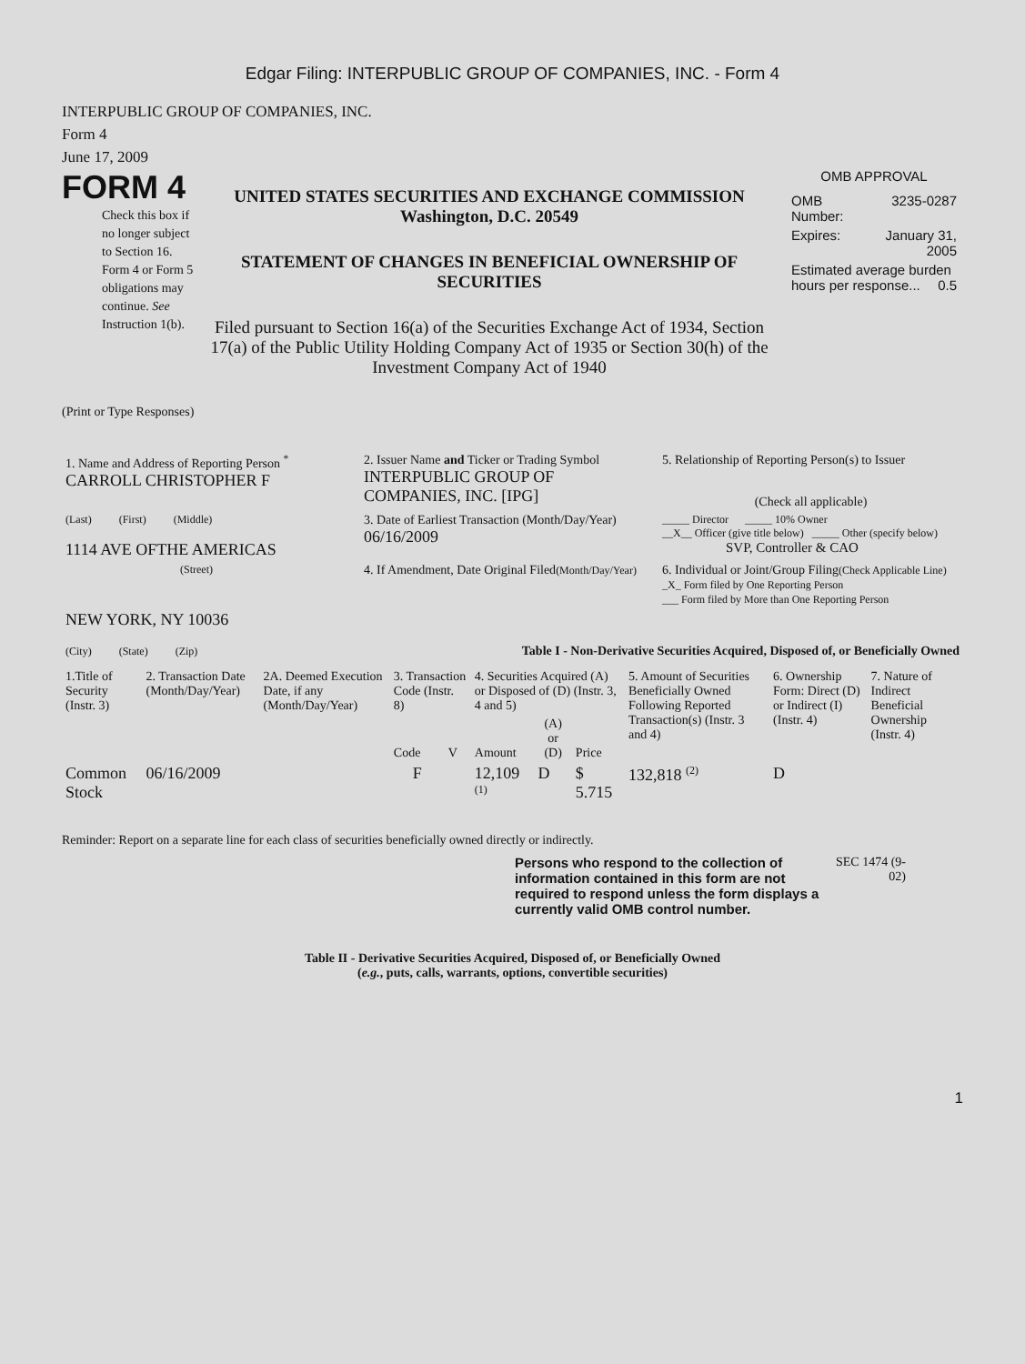Edgar Filing: INTERPUBLIC GROUP OF COMPANIES, INC. - Form 4
INTERPUBLIC GROUP OF COMPANIES, INC.
Form 4
June 17, 2009
FORM 4
Check this box if no longer subject to Section 16. Form 4 or Form 5 obligations may continue. See Instruction 1(b).
UNITED STATES SECURITIES AND EXCHANGE COMMISSION
Washington, D.C. 20549
STATEMENT OF CHANGES IN BENEFICIAL OWNERSHIP OF SECURITIES
Filed pursuant to Section 16(a) of the Securities Exchange Act of 1934, Section 17(a) of the Public Utility Holding Company Act of 1935 or Section 30(h) of the Investment Company Act of 1940
OMB APPROVAL
| OMB Number: | 3235-0287 |
| Expires: | January 31, 2005 |
| Estimated average burden hours per response... 0.5 | |
(Print or Type Responses)
| 1. Name and Address of Reporting Person <sup>*</sup> CARROLL CHRISTOPHER F | 2. Issuer Name and Ticker or Trading Symbol INTERPUBLIC GROUP OF COMPANIES, INC. [IPG] | 5. Relationship of Reporting Person(s) to Issuer (Check all applicable) |
| (Last) (First) (Middle) 1114 AVE OFTHE AMERICAS | 3. Date of Earliest Transaction (Month/Day/Year) 06/16/2009 | _____ Director _____ 10% Owner __X__ Officer (give title below) _____ Other (specify below) SVP, Controller & CAO |
| (Street) | 4. If Amendment, Date Original Filed (Month/Day/Year) | 6. Individual or Joint/Group Filing (Check Applicable Line) _X_ Form filed by One Reporting Person ___ Form filed by More than One Reporting Person |
| NEW YORK, NY 10036 (City) (State) (Zip) | Table I - Non-Derivative Securities Acquired, Disposed of, or Beneficially Owned | |
| 1.Title of Security (Instr. 3) | 2. Transaction Date (Month/Day/Year) | 2A. Deemed Execution Date, if any (Month/Day/Year) | 3. Transaction Code (Instr. 8) | | 4. Securities Acquired (A) or Disposed of (D) (Instr. 3, 4 and 5) | | | 5. Amount of Securities Beneficially Owned Following Reported Transaction(s) (Instr. 3 and 4) | 6. Ownership Form: Direct (D) or Indirect (I) (Instr. 4) | 7. Nature of Indirect Beneficial Ownership (Instr. 4) |
| --- | --- | --- | --- | --- | --- | --- | --- | --- | --- | --- |
| | | | Code | V | Amount | (A) or (D) | Price | | | |
| Common Stock | 06/16/2009 | | F | | 12,109 <sup>(1)</sup> | D | $ 5.715 | 132,818 <sup>(2)</sup> | D | |
Reminder: Report on a separate line for each class of securities beneficially owned directly or indirectly.
Persons who respond to the collection of information contained in this form are not required to respond unless the form displays a currently valid OMB control number.
SEC 1474 (9-02)
Table II - Derivative Securities Acquired, Disposed of, or Beneficially Owned
(e.g., puts, calls, warrants, options, convertible securities)
1